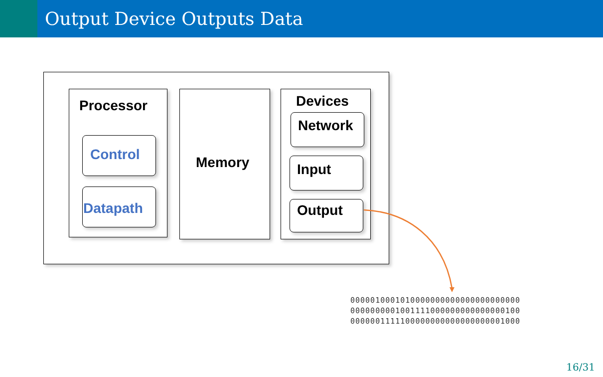Output Device Outputs Data
Processor
Control
Datapath
Memory
Devices
Network
Input
Output
0000010001010000000000000000000000
0000000001001111000000000000000100
0000001111100000000000000000001000
16/31